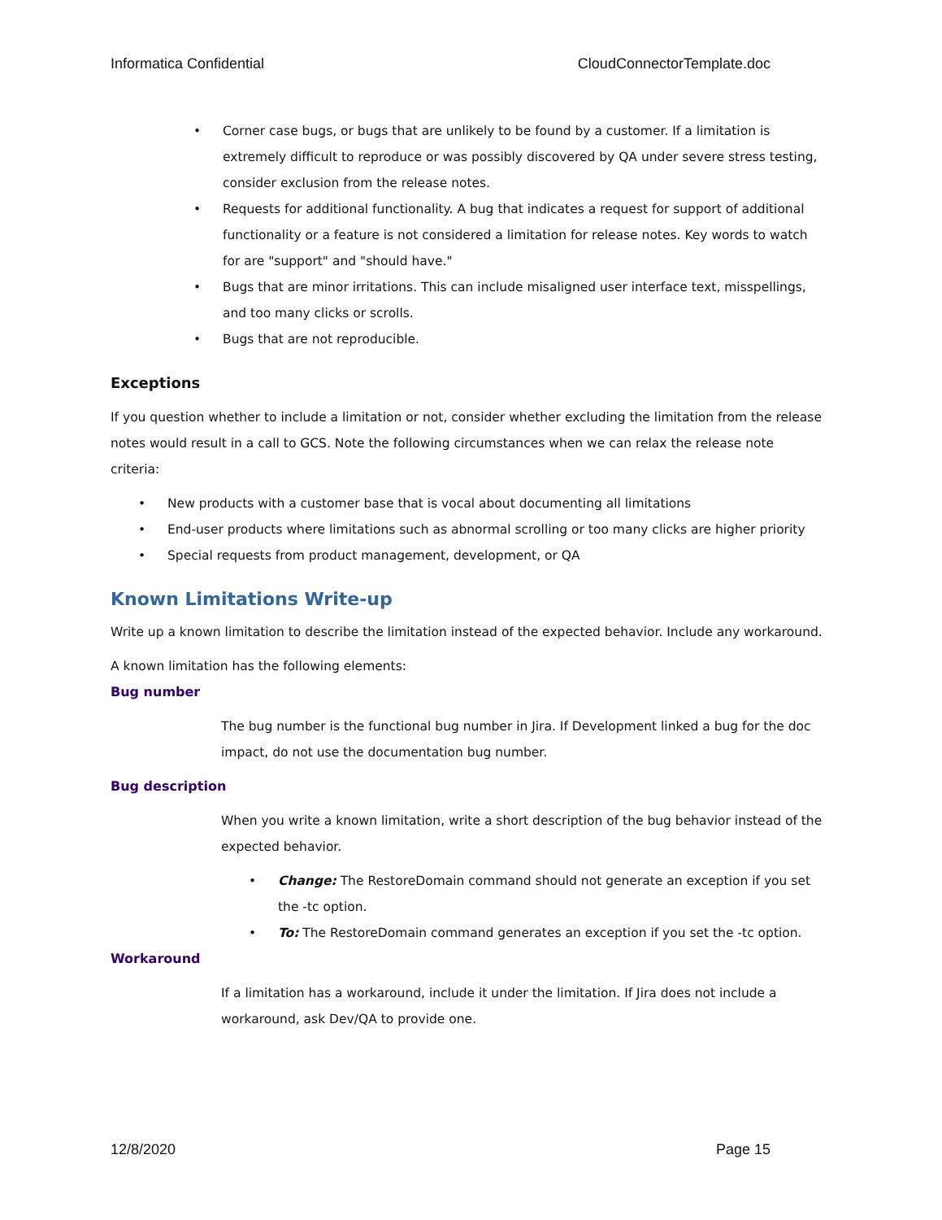Informatica Confidential CloudConnectorTemplate.doc
• Corner case bugs, or bugs that are unlikely to be found by a customer. If a limitation is extremely difficult to reproduce or was possibly discovered by QA under severe stress testing, consider exclusion from the release notes.
• Requests for additional functionality. A bug that indicates a request for support of additional functionality or a feature is not considered a limitation for release notes. Key words to watch for are "support" and "should have."
• Bugs that are minor irritations. This can include misaligned user interface text, misspellings, and too many clicks or scrolls.
• Bugs that are not reproducible.
Exceptions
If you question whether to include a limitation or not, consider whether excluding the limitation from the release notes would result in a call to GCS. Note the following circumstances when we can relax the release note criteria:
• New products with a customer base that is vocal about documenting all limitations
• End-user products where limitations such as abnormal scrolling or too many clicks are higher priority
• Special requests from product management, development, or QA
Known Limitations Write-up
Write up a known limitation to describe the limitation instead of the expected behavior. Include any workaround.
A known limitation has the following elements:
Bug number
The bug number is the functional bug number in Jira. If Development linked a bug for the doc impact, do not use the documentation bug number.
Bug description
When you write a known limitation, write a short description of the bug behavior instead of the expected behavior.
• Change: The RestoreDomain command should not generate an exception if you set the -tc option.
• To: The RestoreDomain command generates an exception if you set the -tc option.
Workaround
If a limitation has a workaround, include it under the limitation. If Jira does not include a workaround, ask Dev/QA to provide one.
12/8/2020 Page 15